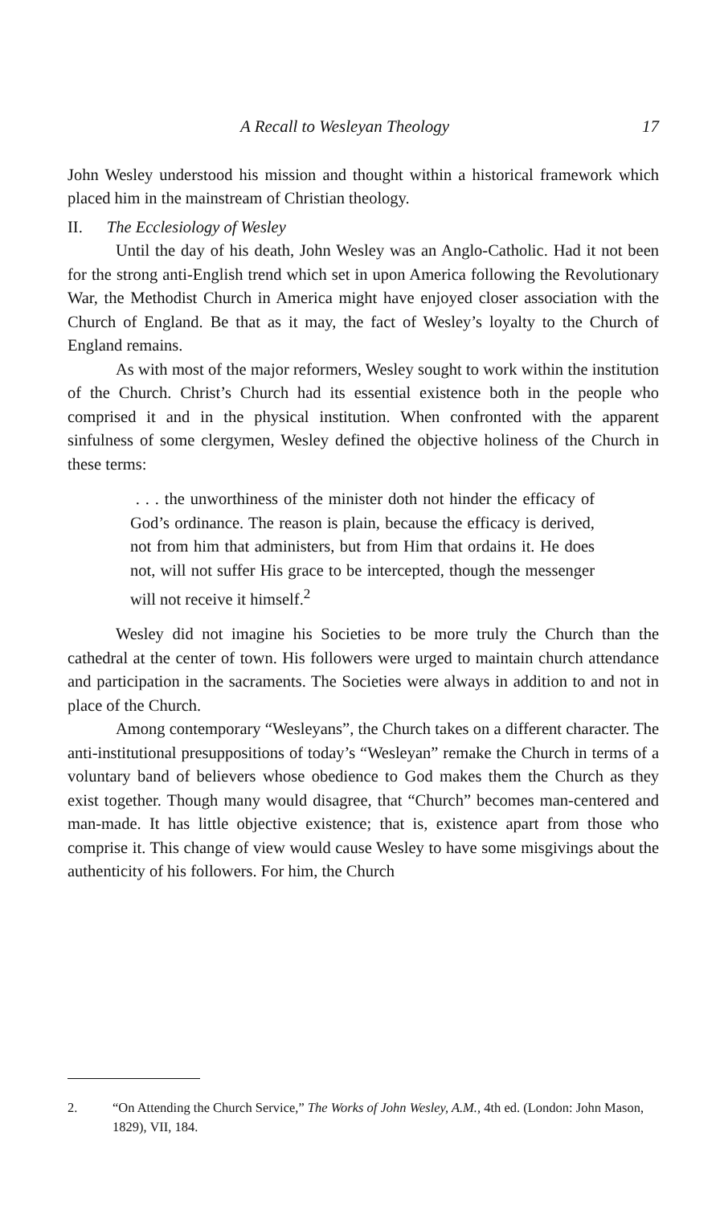A Recall to Wesleyan Theology 17
John Wesley understood his mission and thought within a historical framework which placed him in the mainstream of Christian theology.
II. The Ecclesiology of Wesley
Until the day of his death, John Wesley was an Anglo-Catholic. Had it not been for the strong anti-English trend which set in upon America following the Revolutionary War, the Methodist Church in America might have enjoyed closer association with the Church of England. Be that as it may, the fact of Wesley’s loyalty to the Church of England remains.
As with most of the major reformers, Wesley sought to work within the institution of the Church. Christ’s Church had its essential existence both in the people who comprised it and in the physical institution. When confronted with the apparent sinfulness of some clergymen, Wesley defined the objective holiness of the Church in these terms:
. . . the unworthiness of the minister doth not hinder the efficacy of God’s ordinance. The reason is plain, because the efficacy is derived, not from him that administers, but from Him that ordains it. He does not, will not suffer His grace to be intercepted, though the messenger will not receive it himself.<sup>2</sup>
Wesley did not imagine his Societies to be more truly the Church than the cathedral at the center of town. His followers were urged to maintain church attendance and participation in the sacraments. The Societies were always in addition to and not in place of the Church.
Among contemporary “Wesleyans”, the Church takes on a different character. The anti-institutional presuppositions of today’s “Wesleyan” remake the Church in terms of a voluntary band of believers whose obedience to God makes them the Church as they exist together. Though many would disagree, that “Church” becomes man-centered and man-made. It has little objective existence; that is, existence apart from those who comprise it. This change of view would cause Wesley to have some misgivings about the authenticity of his followers. For him, the Church
2. “On Attending the Church Service,” The Works of John Wesley, A.M., 4th ed. (London: John Mason, 1829), VII, 184.